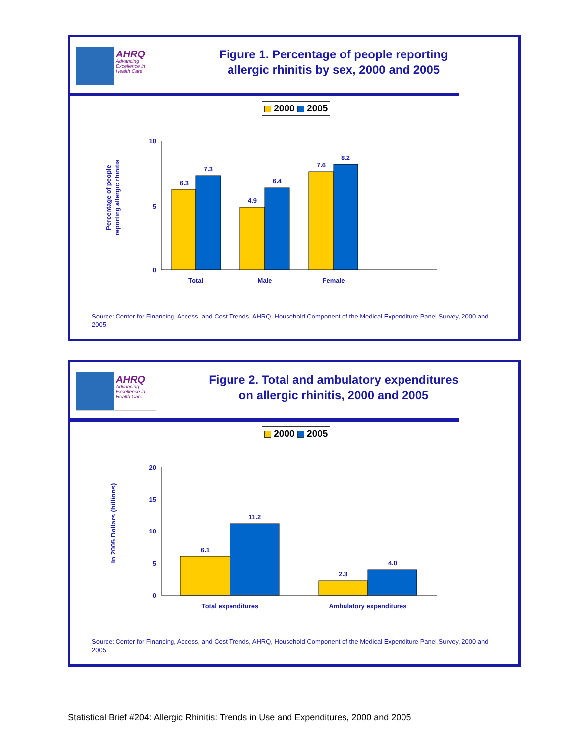AHRQ
Advancing
Excellence in
Health Care
Figure 1. Percentage of people reporting
allergic rhinitis by sex, 2000 and 2005
2000 2005
Percentage of people
reporting allergic rhinitis
10
5
0
6.3
7.3
4.9
6.4
7.6
8.2
Total
Male
Female
Source: Center for Financing, Access, and Cost Trends, AHRQ, Household Component of the Medical Expenditure Panel Survey, 2000 and 2005
AHRQ
Advancing
Excellence in
Health Care
Figure 2. Total and ambulatory expenditures
on allergic rhinitis, 2000 and 2005
2000 2005
In 2005 Dollars (billions)
20
15
10
5
0
6.1
11.2
2.3
4.0
Total expenditures
Ambulatory expenditures
Source: Center for Financing, Access, and Cost Trends, AHRQ, Household Component of the Medical Expenditure Panel Survey, 2000 and 2005
Statistical Brief #204: Allergic Rhinitis: Trends in Use and Expenditures, 2000 and 2005